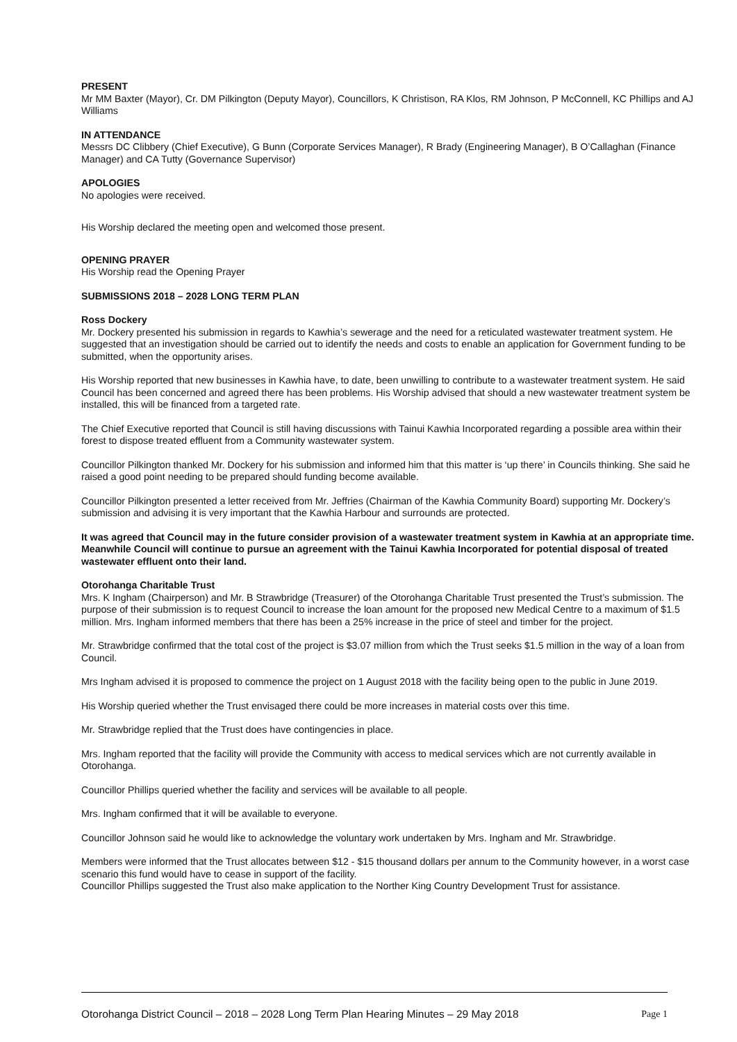PRESENT
Mr MM Baxter (Mayor), Cr. DM Pilkington (Deputy Mayor), Councillors, K Christison, RA Klos, RM Johnson, P McConnell, KC Phillips and AJ Williams
IN ATTENDANCE
Messrs DC Clibbery (Chief Executive), G Bunn (Corporate Services Manager), R Brady (Engineering Manager), B O’Callaghan (Finance Manager) and CA Tutty (Governance Supervisor)
APOLOGIES
No apologies were received.
His Worship declared the meeting open and welcomed those present.
OPENING PRAYER
His Worship read the Opening Prayer
SUBMISSIONS 2018 – 2028 LONG TERM PLAN
Ross Dockery
Mr. Dockery presented his submission in regards to Kawhia’s sewerage and the need for a reticulated wastewater treatment system. He suggested that an investigation should be carried out to identify the needs and costs to enable an application for Government funding to be submitted, when the opportunity arises.
His Worship reported that new businesses in Kawhia have, to date, been unwilling to contribute to a wastewater treatment system. He said Council has been concerned and agreed there has been problems. His Worship advised that should a new wastewater treatment system be installed, this will be financed from a targeted rate.
The Chief Executive reported that Council is still having discussions with Tainui Kawhia Incorporated regarding a possible area within their forest to dispose treated effluent from a Community wastewater system.
Councillor Pilkington thanked Mr. Dockery for his submission and informed him that this matter is ‘up there’ in Councils thinking. She said he raised a good point needing to be prepared should funding become available.
Councillor Pilkington presented a letter received from Mr. Jeffries (Chairman of the Kawhia Community Board) supporting Mr. Dockery’s submission and advising it is very important that the Kawhia Harbour and surrounds are protected.
It was agreed that Council may in the future consider provision of a wastewater treatment system in Kawhia at an appropriate time. Meanwhile Council will continue to pursue an agreement with the Tainui Kawhia Incorporated for potential disposal of treated wastewater effluent onto their land.
Otorohanga Charitable Trust
Mrs. K Ingham (Chairperson) and Mr. B Strawbridge (Treasurer) of the Otorohanga Charitable Trust presented the Trust’s submission. The purpose of their submission is to request Council to increase the loan amount for the proposed new Medical Centre to a maximum of $1.5 million. Mrs. Ingham informed members that there has been a 25% increase in the price of steel and timber for the project.
Mr. Strawbridge confirmed that the total cost of the project is $3.07 million from which the Trust seeks $1.5 million in the way of a loan from Council.
Mrs Ingham advised it is proposed to commence the project on 1 August 2018 with the facility being open to the public in June 2019.
His Worship queried whether the Trust envisaged there could be more increases in material costs over this time.
Mr. Strawbridge replied that the Trust does have contingencies in place.
Mrs. Ingham reported that the facility will provide the Community with access to medical services which are not currently available in Otorohanga.
Councillor Phillips queried whether the facility and services will be available to all people.
Mrs. Ingham confirmed that it will be available to everyone.
Councillor Johnson said he would like to acknowledge the voluntary work undertaken by Mrs. Ingham and Mr. Strawbridge.
Members were informed that the Trust allocates between $12 - $15 thousand dollars per annum to the Community however, in a worst case scenario this fund would have to cease in support of the facility.
Councillor Phillips suggested the Trust also make application to the Norther King Country Development Trust for assistance.
Otorohanga District Council – 2018 – 2028 Long Term Plan Hearing Minutes – 29 May 2018 Page 1